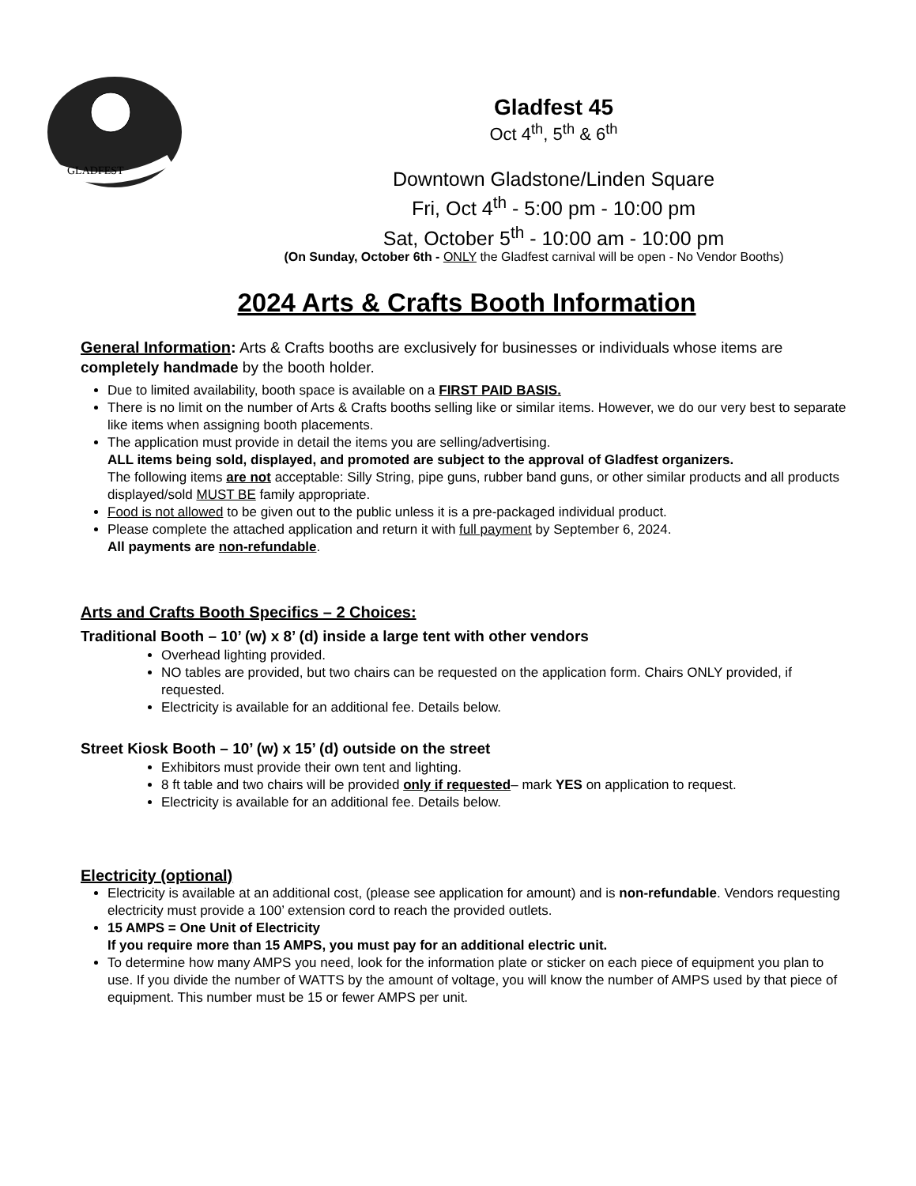GLADFEST
Gladfest 45
Oct 4<sup>th</sup>, 5<sup>th</sup> & 6<sup>th</sup>
Downtown Gladstone/Linden Square
Fri, Oct 4<sup>th</sup> - 5:00 pm - 10:00 pm
Sat, October 5<sup>th</sup> - 10:00 am - 10:00 pm
(On Sunday, October 6th - ONLY the Gladfest carnival will be open - No Vendor Booths)
2024 Arts & Crafts Booth Information
General Information: Arts & Crafts booths are exclusively for businesses or individuals whose items are completely handmade by the booth holder.
Due to limited availability, booth space is available on a FIRST PAID BASIS.
There is no limit on the number of Arts & Crafts booths selling like or similar items. However, we do our very best to separate like items when assigning booth placements.
The application must provide in detail the items you are selling/advertising.
ALL items being sold, displayed, and promoted are subject to the approval of Gladfest organizers.
The following items are not acceptable: Silly String, pipe guns, rubber band guns, or other similar products and all products displayed/sold MUST BE family appropriate.
Food is not allowed to be given out to the public unless it is a pre-packaged individual product.
Please complete the attached application and return it with full payment by September 6, 2024.
All payments are non-refundable.
Arts and Crafts Booth Specifics – 2 Choices:
Traditional Booth – 10’ (w) x 8’ (d) inside a large tent with other vendors
Overhead lighting provided.
NO tables are provided, but two chairs can be requested on the application form. Chairs ONLY provided, if requested.
Electricity is available for an additional fee. Details below.
Street Kiosk Booth – 10’ (w) x 15’ (d) outside on the street
Exhibitors must provide their own tent and lighting.
8 ft table and two chairs will be provided only if requested– mark YES on application to request.
Electricity is available for an additional fee. Details below.
Electricity (optional)
Electricity is available at an additional cost, (please see application for amount) and is non-refundable. Vendors requesting electricity must provide a 100’ extension cord to reach the provided outlets.
15 AMPS = One Unit of Electricity
If you require more than 15 AMPS, you must pay for an additional electric unit.
To determine how many AMPS you need, look for the information plate or sticker on each piece of equipment you plan to use. If you divide the number of WATTS by the amount of voltage, you will know the number of AMPS used by that piece of equipment. This number must be 15 or fewer AMPS per unit.